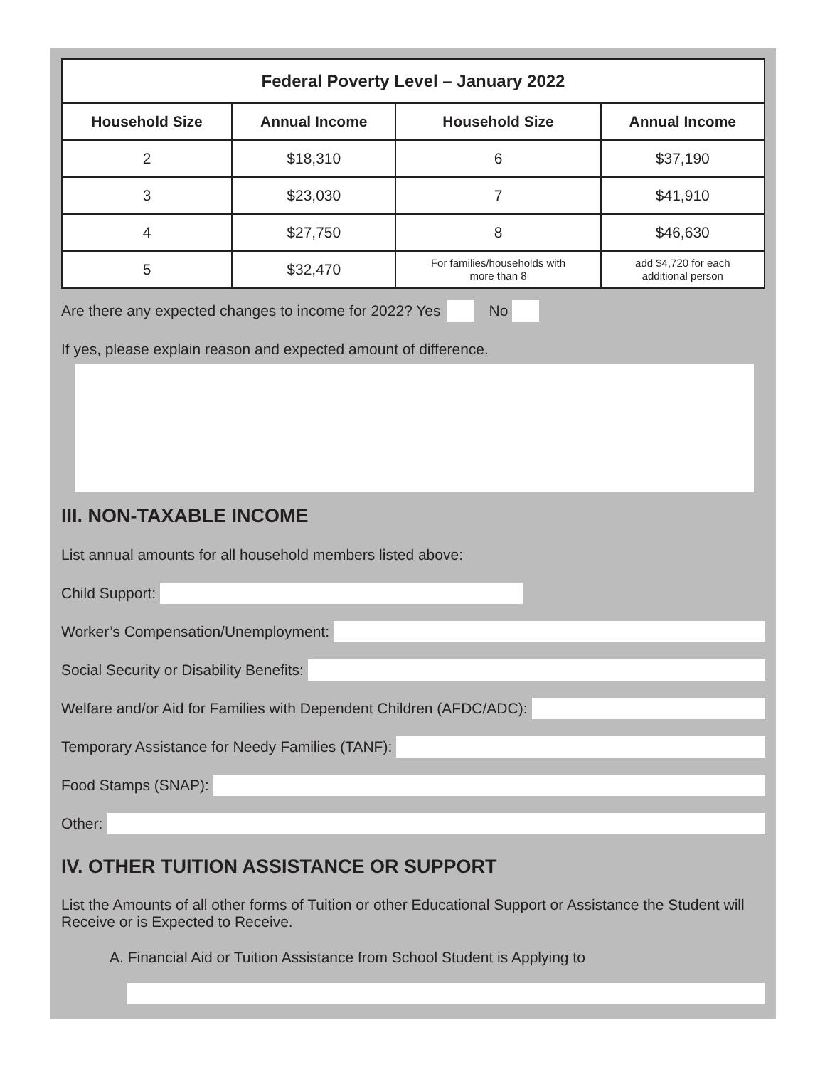| Federal Poverty Level – January 2022 | | | |
| --- | --- | --- | --- |
| Household Size | Annual Income | Household Size | Annual Income |
| 2 | $18,310 | 6 | $37,190 |
| 3 | $23,030 | 7 | $41,910 |
| 4 | $27,750 | 8 | $46,630 |
| 5 | $32,470 | For families/households with more than 8 | add $4,720 for each additional person |
Are there any expected changes to income for 2022? Yes No
If yes, please explain reason and expected amount of difference.
III. NON-TAXABLE INCOME
List annual amounts for all household members listed above:
Child Support:
Worker’s Compensation/Unemployment:
Social Security or Disability Benefits:
Welfare and/or Aid for Families with Dependent Children (AFDC/ADC):
Temporary Assistance for Needy Families (TANF):
Food Stamps (SNAP):
Other:
IV. OTHER TUITION ASSISTANCE OR SUPPORT
List the Amounts of all other forms of Tuition or other Educational Support or Assistance the Student will Receive or is Expected to Receive.
A. Financial Aid or Tuition Assistance from School Student is Applying to